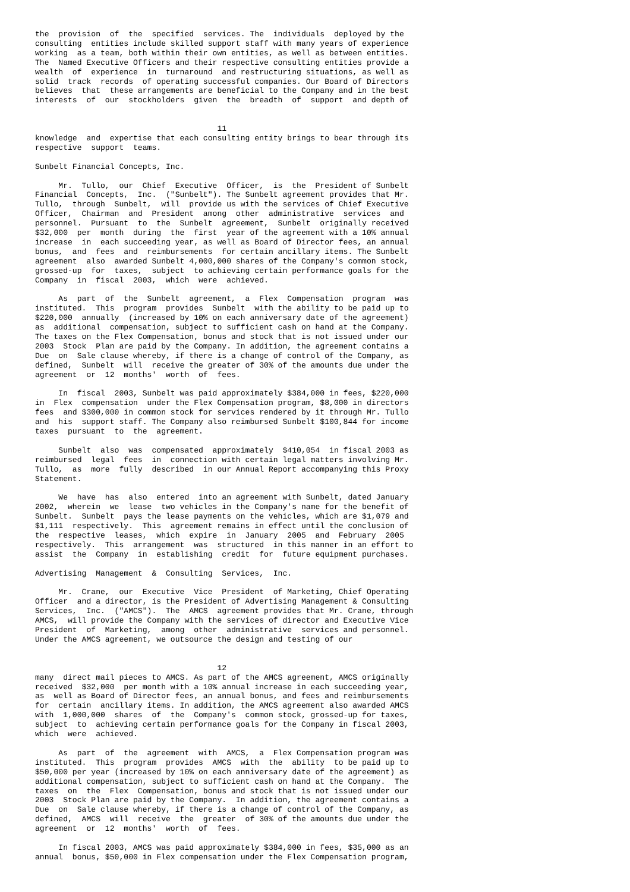the  provision  of  the  specified  services. The  individuals  deployed by the
consulting  entities include skilled support staff with many years of experience
working  as a team, both within their own entities, as well as between entities.
The  Named Executive Officers and their respective consulting entities provide a
wealth  of  experience  in  turnaround  and restructuring situations, as well as
solid  track  records  of operating successful companies. Our Board of Directors
believes  that  these arrangements are beneficial to the Company and in the best
interests  of  our  stockholders  given  the  breadth  of  support  and depth of


                                       11
knowledge  and  expertise that each consulting entity brings to bear through its
respective  support  teams.

Sunbelt Financial Concepts, Inc.

     Mr.  Tullo,  our  Chief  Executive  Officer,  is  the  President of Sunbelt
Financial  Concepts,  Inc.  ("Sunbelt"). The Sunbelt agreement provides that Mr.
Tullo,  through  Sunbelt,  will  provide us with the services of Chief Executive
Officer,  Chairman  and  President  among  other  administrative  services  and
personnel.  Pursuant  to  the  Sunbelt  agreement,  Sunbelt  originally received
$32,000  per  month  during  the  first  year of the agreement with a 10% annual
increase  in  each succeeding year, as well as Board of Director fees, an annual
bonus,  and  fees  and  reimbursements  for certain ancillary items. The Sunbelt
agreement  also  awarded Sunbelt 4,000,000 shares of the Company's common stock,
grossed-up  for  taxes,  subject  to achieving certain performance goals for the
Company  in  fiscal  2003,  which  were  achieved.

     As  part  of  the  Sunbelt  agreement,  a  Flex  Compensation  program  was
instituted.  This  program  provides  Sunbelt  with the ability to be paid up to
$220,000  annually  (increased by 10% on each anniversary date of the agreement)
as  additional  compensation, subject to sufficient cash on hand at the Company.
The taxes on the Flex Compensation, bonus and stock that is not issued under our
2003  Stock  Plan are paid by the Company. In addition, the agreement contains a
Due  on  Sale clause whereby, if there is a change of control of the Company, as
defined,  Sunbelt  will  receive the greater of 30% of the amounts due under the
agreement  or  12  months'  worth  of  fees.

     In  fiscal  2003, Sunbelt was paid approximately $384,000 in fees, $220,000
in  Flex  compensation  under the Flex Compensation program, $8,000 in directors
fees  and $300,000 in common stock for services rendered by it through Mr. Tullo
and  his  support staff. The Company also reimbursed Sunbelt $100,844 for income
taxes  pursuant  to  the  agreement.

     Sunbelt  also  was  compensated  approximately  $410,054  in fiscal 2003 as
reimbursed  legal  fees  in  connection with certain legal matters involving Mr.
Tullo,  as  more  fully  described  in our Annual Report accompanying this Proxy
Statement.

     We  have  has  also  entered  into an agreement with Sunbelt, dated January
2002,  wherein  we  lease  two vehicles in the Company's name for the benefit of
Sunbelt.  Sunbelt  pays the lease payments on the vehicles, which are $1,079 and
$1,111  respectively.  This  agreement remains in effect until the conclusion of
the  respective  leases,  which  expire  in  January  2005  and  February  2005
respectively.  This  arrangement  was  structured  in this manner in an effort to
assist  the  Company  in  establishing  credit  for  future equipment purchases.

Advertising  Management  &  Consulting  Services,  Inc.

     Mr.  Crane,  our  Executive  Vice  President  of Marketing, Chief Operating
Officer  and a director, is the President of Advertising Management & Consulting
Services,  Inc.  ("AMCS").  The  AMCS  agreement provides that Mr. Crane, through
AMCS,  will provide the Company with the services of director and Executive Vice
President  of  Marketing,  among  other  administrative  services and personnel.
Under the AMCS agreement, we outsource the design and testing of our


                                       12
many  direct mail pieces to AMCS. As part of the AMCS agreement, AMCS originally
received  $32,000  per month with a 10% annual increase in each succeeding year,
as  well as Board of Director fees, an annual bonus, and fees and reimbursements
for  certain  ancillary items. In addition, the AMCS agreement also awarded AMCS
with  1,000,000  shares  of  the  Company's  common stock, grossed-up for taxes,
subject  to  achieving certain performance goals for the Company in fiscal 2003,
which  were  achieved.

     As  part  of  the  agreement  with  AMCS,  a  Flex Compensation program was
instituted.  This  program  provides  AMCS  with  the  ability  to be paid up to
$50,000 per year (increased by 10% on each anniversary date of the agreement) as
additional compensation, subject to sufficient cash on hand at the Company.  The
taxes  on  the  Flex  Compensation, bonus and stock that is not issued under our
2003  Stock Plan are paid by the Company.  In addition, the agreement contains a
Due  on  Sale clause whereby, if there is a change of control of the Company, as
defined,  AMCS  will  receive  the  greater  of 30% of the amounts due under the
agreement  or  12  months'  worth  of  fees.

     In fiscal 2003, AMCS was paid approximately $384,000 in fees, $35,000 as an
annual  bonus, $50,000 in Flex compensation under the Flex Compensation program,